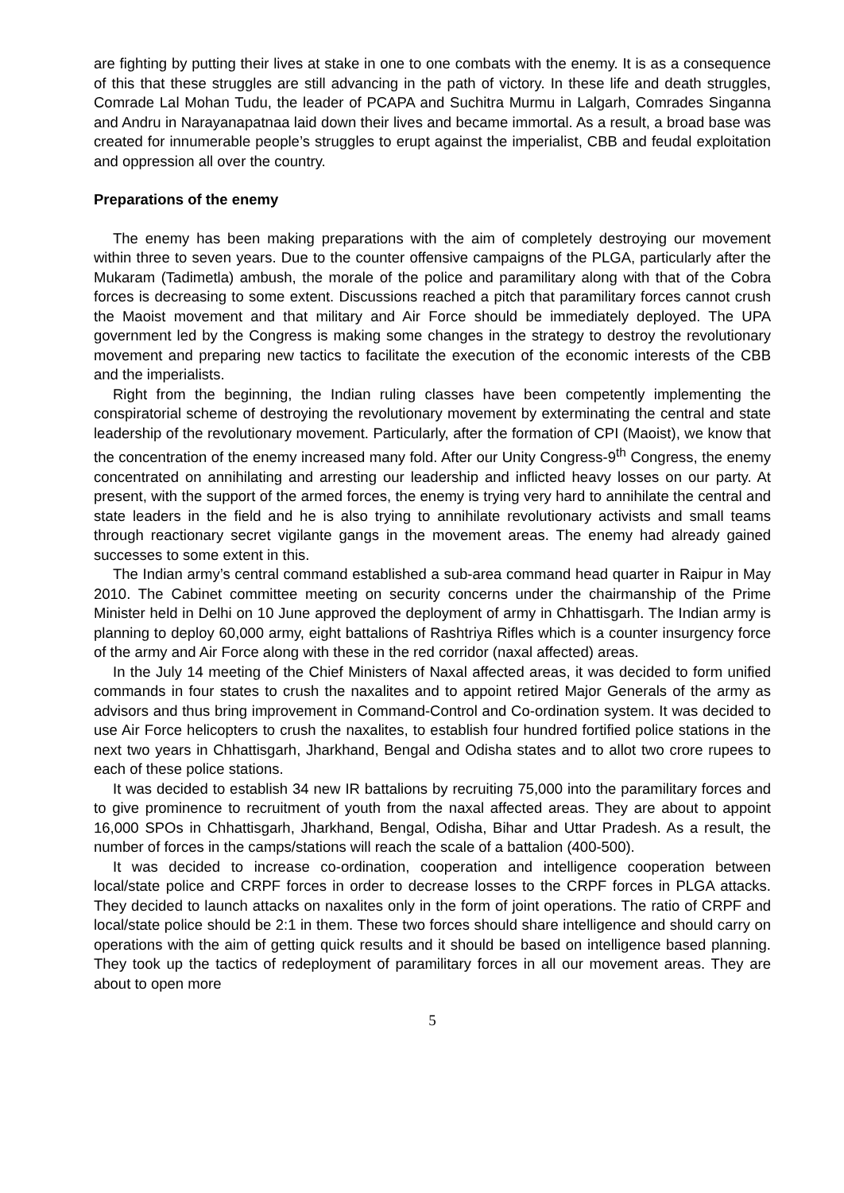are fighting by putting their lives at stake in one to one combats with the enemy. It is as a consequence of this that these struggles are still advancing in the path of victory. In these life and death struggles, Comrade Lal Mohan Tudu, the leader of PCAPA and Suchitra Murmu in Lalgarh, Comrades Singanna and Andru in Narayanapatnaa laid down their lives and became immortal. As a result, a broad base was created for innumerable people’s struggles to erupt against the imperialist, CBB and feudal exploitation and oppression all over the country.
Preparations of the enemy
The enemy has been making preparations with the aim of completely destroying our movement within three to seven years. Due to the counter offensive campaigns of the PLGA, particularly after the Mukaram (Tadimetla) ambush, the morale of the police and paramilitary along with that of the Cobra forces is decreasing to some extent. Discussions reached a pitch that paramilitary forces cannot crush the Maoist movement and that military and Air Force should be immediately deployed. The UPA government led by the Congress is making some changes in the strategy to destroy the revolutionary movement and preparing new tactics to facilitate the execution of the economic interests of the CBB and the imperialists.
Right from the beginning, the Indian ruling classes have been competently implementing the conspiratorial scheme of destroying the revolutionary movement by exterminating the central and state leadership of the revolutionary movement. Particularly, after the formation of CPI (Maoist), we know that the concentration of the enemy increased many fold. After our Unity Congress-9<sup>th</sup> Congress, the enemy concentrated on annihilating and arresting our leadership and inflicted heavy losses on our party. At present, with the support of the armed forces, the enemy is trying very hard to annihilate the central and state leaders in the field and he is also trying to annihilate revolutionary activists and small teams through reactionary secret vigilante gangs in the movement areas. The enemy had already gained successes to some extent in this.
The Indian army’s central command established a sub-area command head quarter in Raipur in May 2010. The Cabinet committee meeting on security concerns under the chairmanship of the Prime Minister held in Delhi on 10 June approved the deployment of army in Chhattisgarh. The Indian army is planning to deploy 60,000 army, eight battalions of Rashtriya Rifles which is a counter insurgency force of the army and Air Force along with these in the red corridor (naxal affected) areas.
In the July 14 meeting of the Chief Ministers of Naxal affected areas, it was decided to form unified commands in four states to crush the naxalites and to appoint retired Major Generals of the army as advisors and thus bring improvement in Command-Control and Co-ordination system. It was decided to use Air Force helicopters to crush the naxalites, to establish four hundred fortified police stations in the next two years in Chhattisgarh, Jharkhand, Bengal and Odisha states and to allot two crore rupees to each of these police stations.
It was decided to establish 34 new IR battalions by recruiting 75,000 into the paramilitary forces and to give prominence to recruitment of youth from the naxal affected areas. They are about to appoint 16,000 SPOs in Chhattisgarh, Jharkhand, Bengal, Odisha, Bihar and Uttar Pradesh. As a result, the number of forces in the camps/stations will reach the scale of a battalion (400-500).
It was decided to increase co-ordination, cooperation and intelligence cooperation between local/state police and CRPF forces in order to decrease losses to the CRPF forces in PLGA attacks. They decided to launch attacks on naxalites only in the form of joint operations. The ratio of CRPF and local/state police should be 2:1 in them. These two forces should share intelligence and should carry on operations with the aim of getting quick results and it should be based on intelligence based planning. They took up the tactics of redeployment of paramilitary forces in all our movement areas. They are about to open more
5